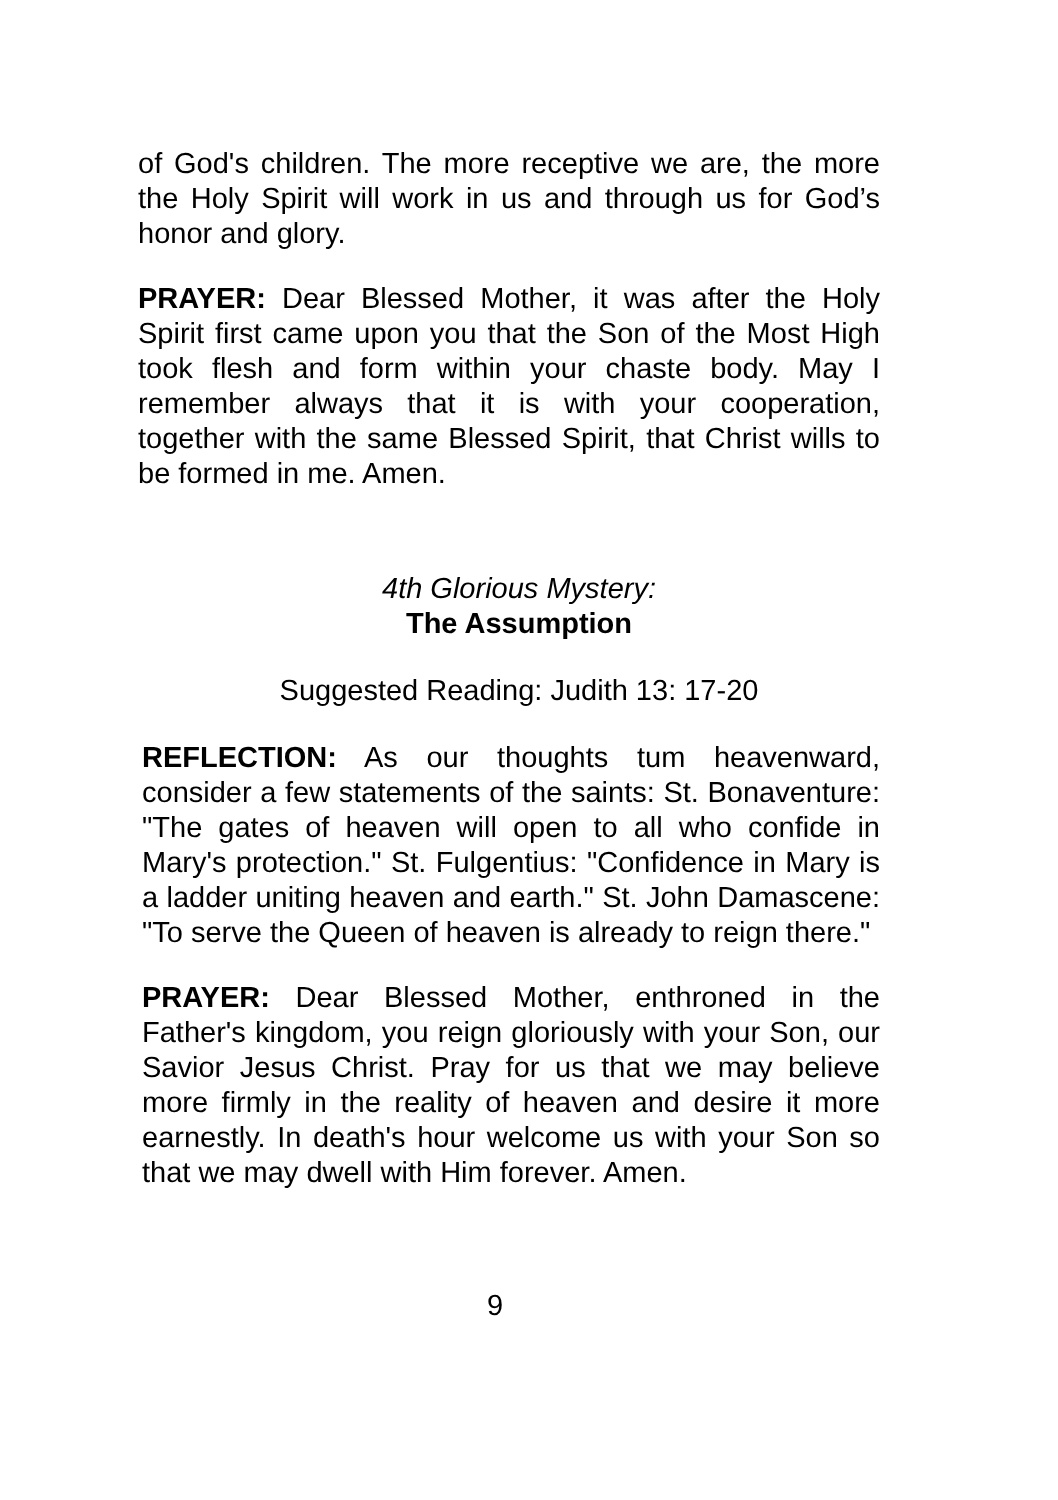of God's children. The more receptive we are, the more the Holy Spirit will work in us and through us for God’s honor and glory.
PRAYER: Dear Blessed Mother, it was after the Holy Spirit first came upon you that the Son of the Most High took flesh and form within your chaste body. May I remember always that it is with your cooperation, together with the same Blessed Spirit, that Christ wills to be formed in me. Amen.
4th Glorious Mystery:
The Assumption
Suggested Reading: Judith 13: 17-20
REFLECTION: As our thoughts tum heavenward, consider a few statements of the saints: St. Bonaventure: "The gates of heaven will open to all who confide in Mary's protection." St. Fulgentius: "Confidence in Mary is a ladder uniting heaven and earth." St. John Damascene: "To serve the Queen of heaven is already to reign there."
PRAYER: Dear Blessed Mother, enthroned in the Father's kingdom, you reign gloriously with your Son, our Savior Jesus Christ. Pray for us that we may believe more firmly in the reality of heaven and desire it more earnestly. In death's hour welcome us with your Son so that we may dwell with Him forever. Amen.
9